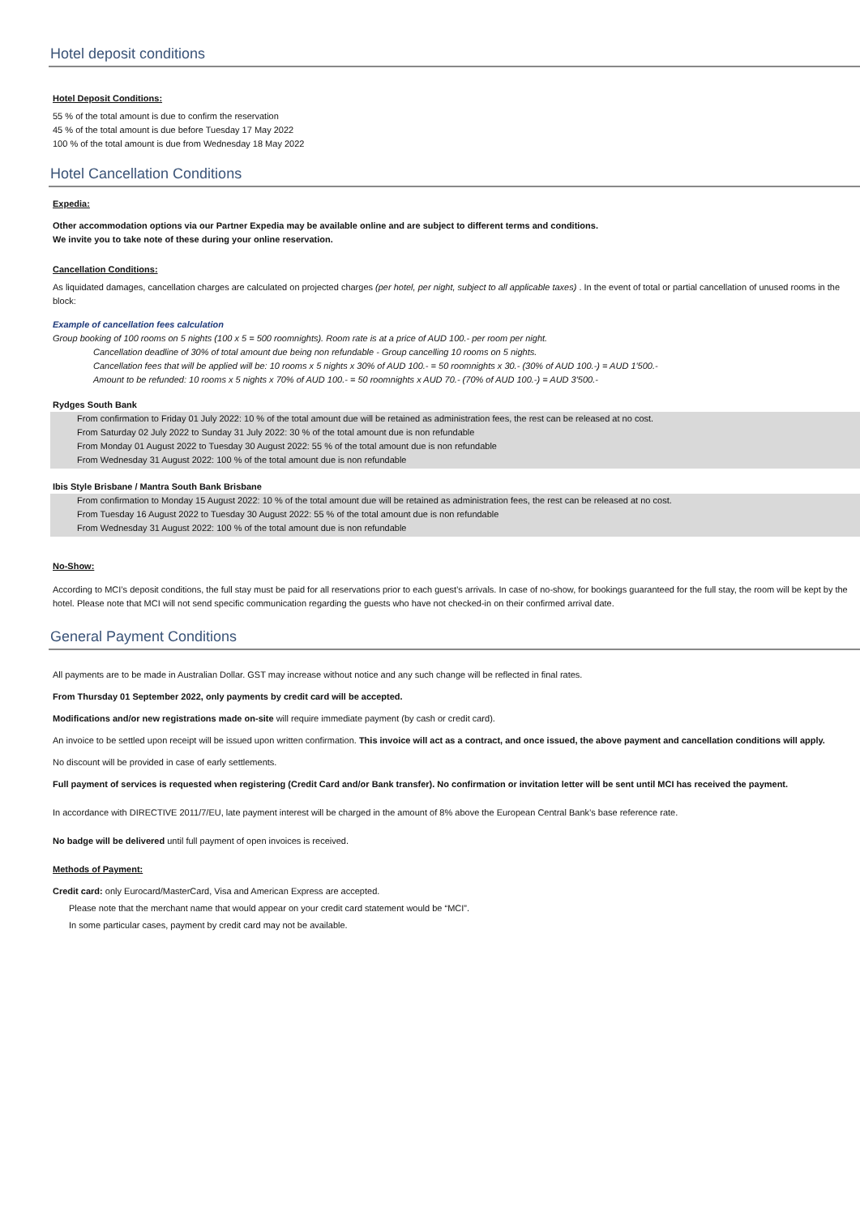Hotel deposit conditions
Hotel Deposit Conditions:
55 % of the total amount is due to confirm the reservation
45 % of the total amount is due before Tuesday 17 May 2022
100 % of the total amount is due from Wednesday 18 May 2022
Hotel Cancellation Conditions
Expedia:
Other accommodation options via our Partner Expedia may be available online and are subject to different terms and conditions.
We invite you to take note of these during your online reservation.
Cancellation Conditions:
As liquidated damages, cancellation charges are calculated on projected charges (per hotel, per night, subject to all applicable taxes) . In the event of total or partial cancellation of unused rooms in the block:
Example of cancellation fees calculation
Group booking of 100 rooms on 5 nights (100 x 5 = 500 roomnights). Room rate is at a price of AUD 100.- per room per night.
Cancellation deadline of 30% of total amount due being non refundable - Group cancelling 10 rooms on 5 nights.
Cancellation fees that will be applied will be: 10 rooms x 5 nights x 30% of AUD 100.- = 50 roomnights x 30.- (30% of AUD 100.-) = AUD 1'500.-
Amount to be refunded: 10 rooms x 5 nights x 70% of AUD 100.- = 50 roomnights x AUD 70.- (70% of AUD 100.-) = AUD 3'500.-
Rydges South Bank
From confirmation to Friday 01 July 2022: 10 % of the total amount due will be retained as administration fees, the rest can be released at no cost.
From Saturday 02 July 2022 to Sunday 31 July 2022: 30 % of the total amount due is non refundable
From Monday 01 August 2022 to Tuesday 30 August 2022: 55 % of the total amount due is non refundable
From Wednesday 31 August 2022: 100 % of the total amount due is non refundable
Ibis Style Brisbane / Mantra South Bank Brisbane
From confirmation to Monday 15 August 2022: 10 % of the total amount due will be retained as administration fees, the rest can be released at no cost.
From Tuesday 16 August 2022 to Tuesday 30 August 2022: 55 % of the total amount due is non refundable
From Wednesday 31 August 2022: 100 % of the total amount due is non refundable
No-Show:
According to MCI’s deposit conditions, the full stay must be paid for all reservations prior to each guest’s arrivals. In case of no-show, for bookings guaranteed for the full stay, the room will be kept by the hotel. Please note that MCI will not send specific communication regarding the guests who have not checked-in on their confirmed arrival date.
General Payment Conditions
All payments are to be made in Australian Dollar. GST may increase without notice and any such change will be reflected in final rates.
From Thursday 01 September 2022, only payments by credit card will be accepted.
Modifications and/or new registrations made on-site will require immediate payment (by cash or credit card).
An invoice to be settled upon receipt will be issued upon written confirmation. This invoice will act as a contract, and once issued, the above payment and cancellation conditions will apply.
No discount will be provided in case of early settlements.
Full payment of services is requested when registering (Credit Card and/or Bank transfer). No confirmation or invitation letter will be sent until MCI has received the payment.
In accordance with DIRECTIVE 2011/7/EU, late payment interest will be charged in the amount of 8% above the European Central Bank’s base reference rate.
No badge will be delivered until full payment of open invoices is received.
Methods of Payment:
Credit card: only Eurocard/MasterCard, Visa and American Express are accepted.
Please note that the merchant name that would appear on your credit card statement would be “MCI”.
In some particular cases, payment by credit card may not be available.